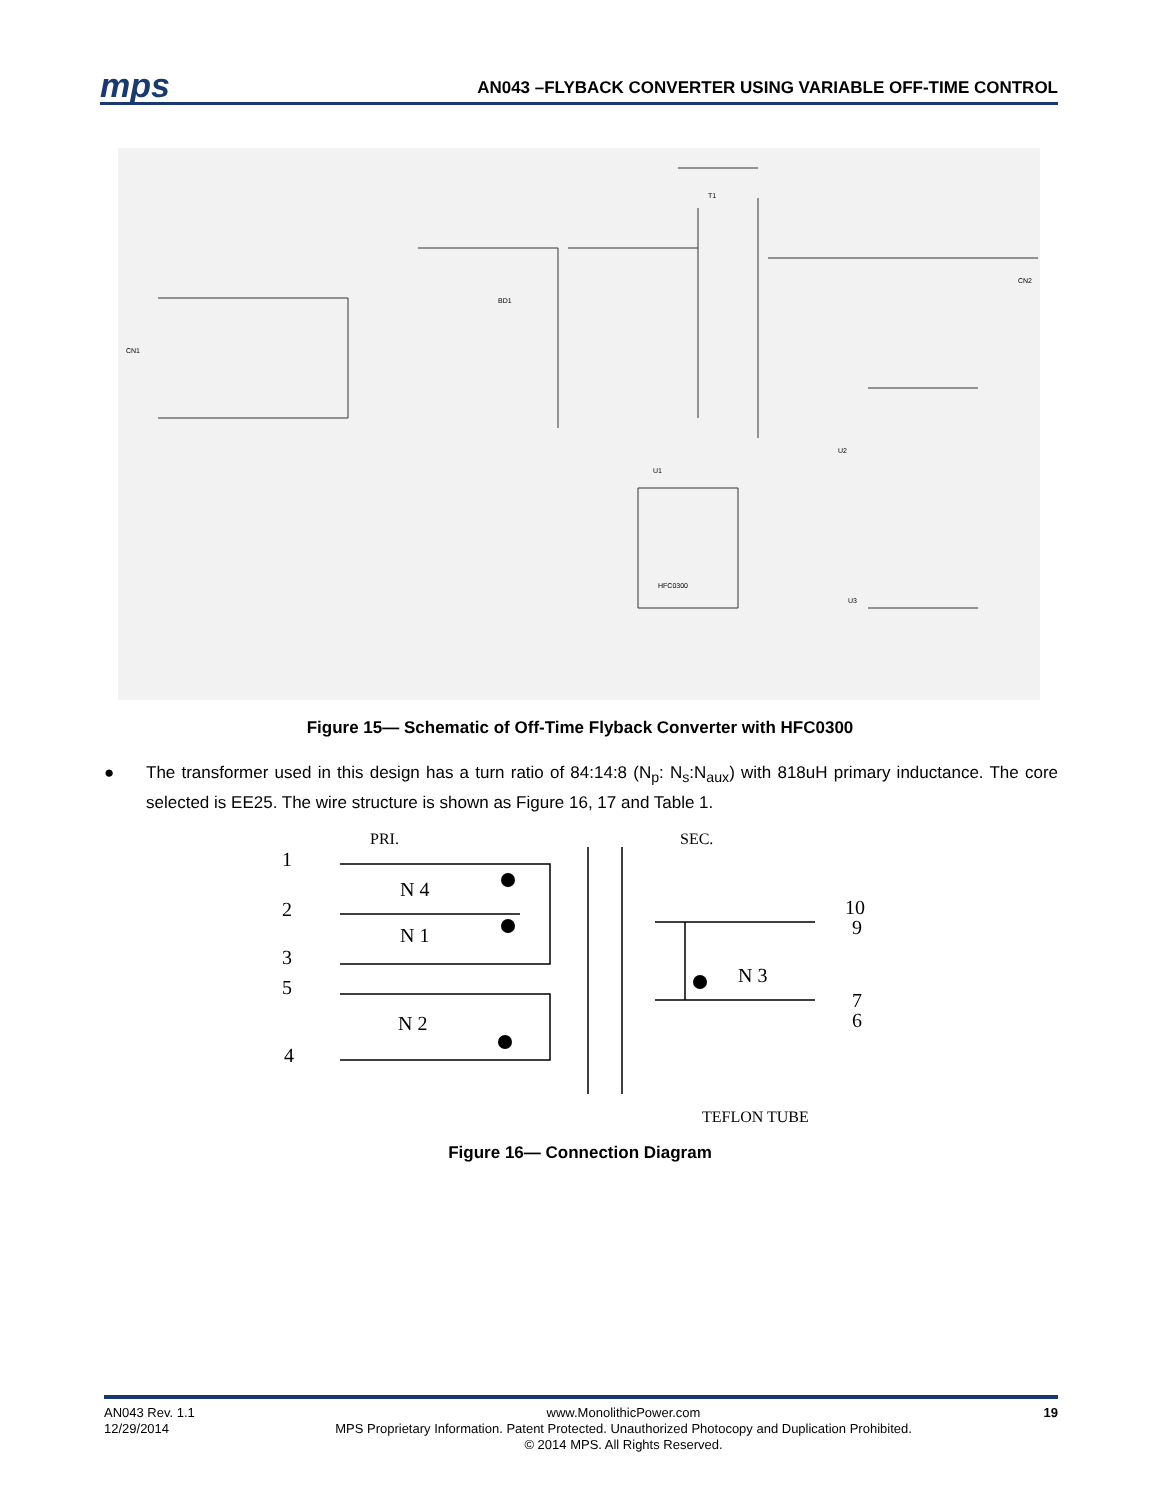mps
AN043 –FLYBACK CONVERTER USING VARIABLE OFF-TIME CONTROL
CN1
CN2
U1
HFC0300
T1
BD1
U2
U3
Figure 15— Schematic of Off-Time Flyback Converter with HFC0300
● The transformer used in this design has a turn ratio of 84:14:8 (N<sub>p</sub>: N<sub>s</sub>:N<sub>aux</sub>) with 818uH primary inductance. The core selected is EE25. The wire structure is shown as Figure 16, 17 and Table 1.
PRI.
SEC.
1
2
3
5
4
N 4
N 1
N 2
N 3
10
9
7
6
TEFLON TUBE
Figure 16— Connection Diagram
AN043 Rev. 1.1
12/29/2014
www.MonolithicPower.com
MPS Proprietary Information. Patent Protected. Unauthorized Photocopy and Duplication Prohibited.
© 2014 MPS. All Rights Reserved.
19